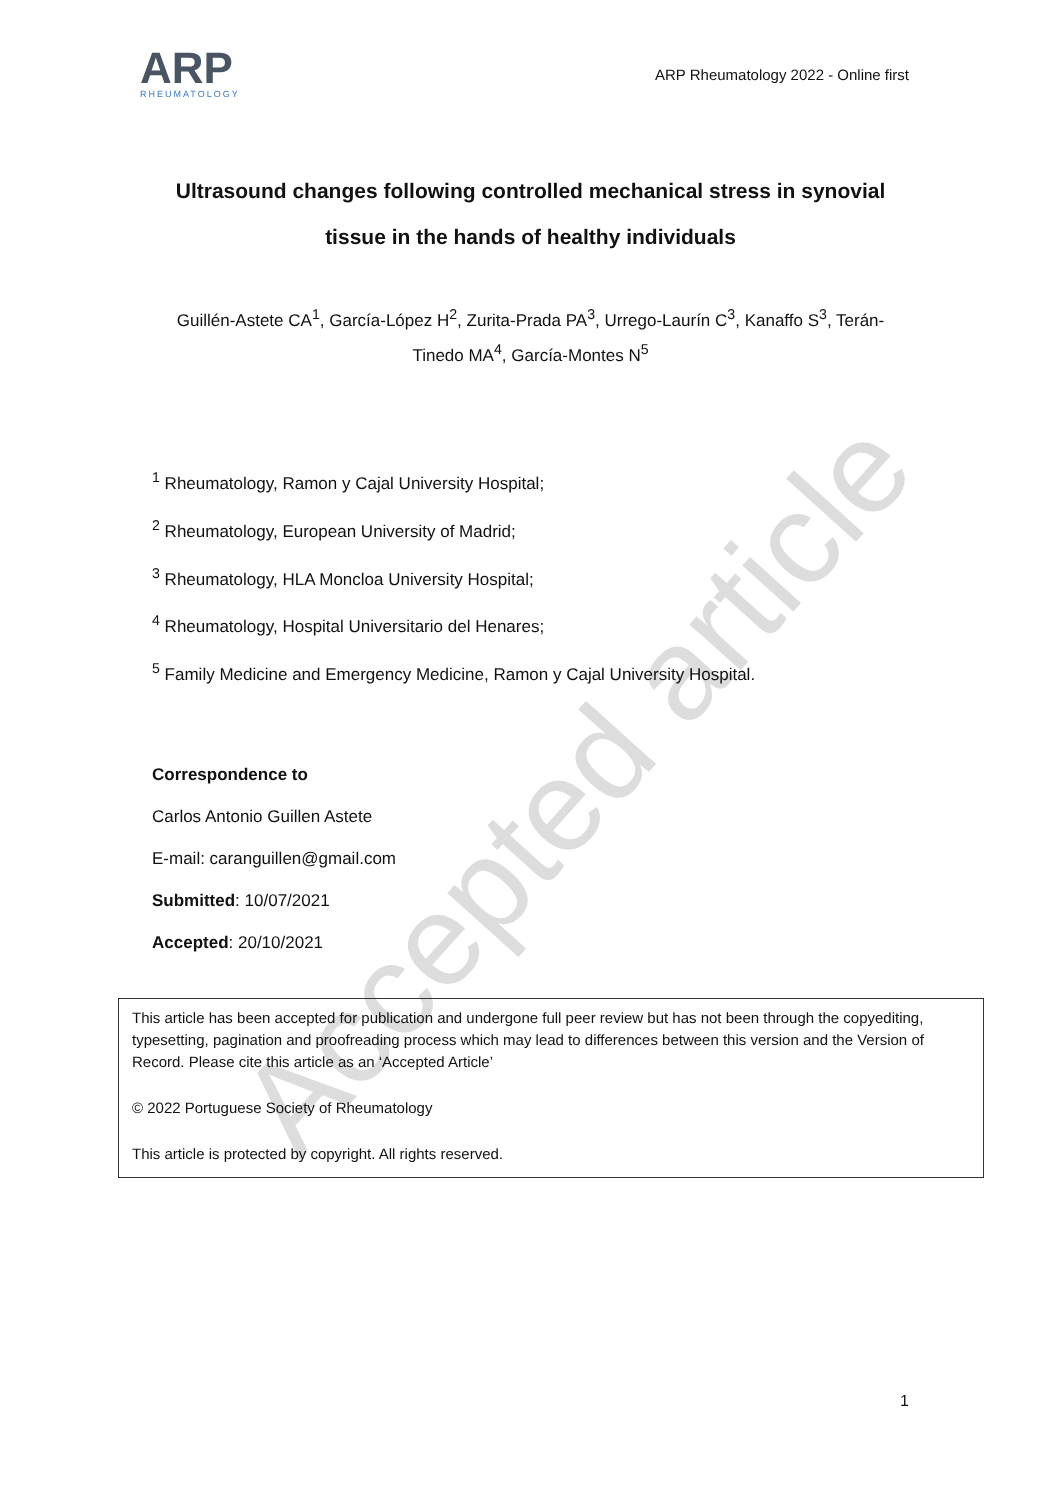Accepted article
ARP
RHEUMATOLOGY
ARP Rheumatology 2022 - Online first
Ultrasound changes following controlled mechanical stress in synovial tissue in the hands of healthy individuals
Guillén-Astete CA<sup>1</sup>, García-López H<sup>2</sup>, Zurita-Prada PA<sup>3</sup>, Urrego-Laurín C<sup>3</sup>, Kanaffo S<sup>3</sup>, Terán-Tinedo MA<sup>4</sup>, García-Montes N<sup>5</sup>
<sup>1</sup> Rheumatology, Ramon y Cajal University Hospital;
<sup>2</sup> Rheumatology, European University of Madrid;
<sup>3</sup> Rheumatology, HLA Moncloa University Hospital;
<sup>4</sup> Rheumatology, Hospital Universitario del Henares;
<sup>5</sup> Family Medicine and Emergency Medicine, Ramon y Cajal University Hospital.
Correspondence to
Carlos Antonio Guillen Astete
E-mail: caranguillen@gmail.com
Submitted: 10/07/2021
Accepted: 20/10/2021
This article has been accepted for publication and undergone full peer review but has not been through the copyediting, typesetting, pagination and proofreading process which may lead to differences between this version and the Version of Record. Please cite this article as an ‘Accepted Article’
© 2022 Portuguese Society of Rheumatology
This article is protected by copyright. All rights reserved.
1